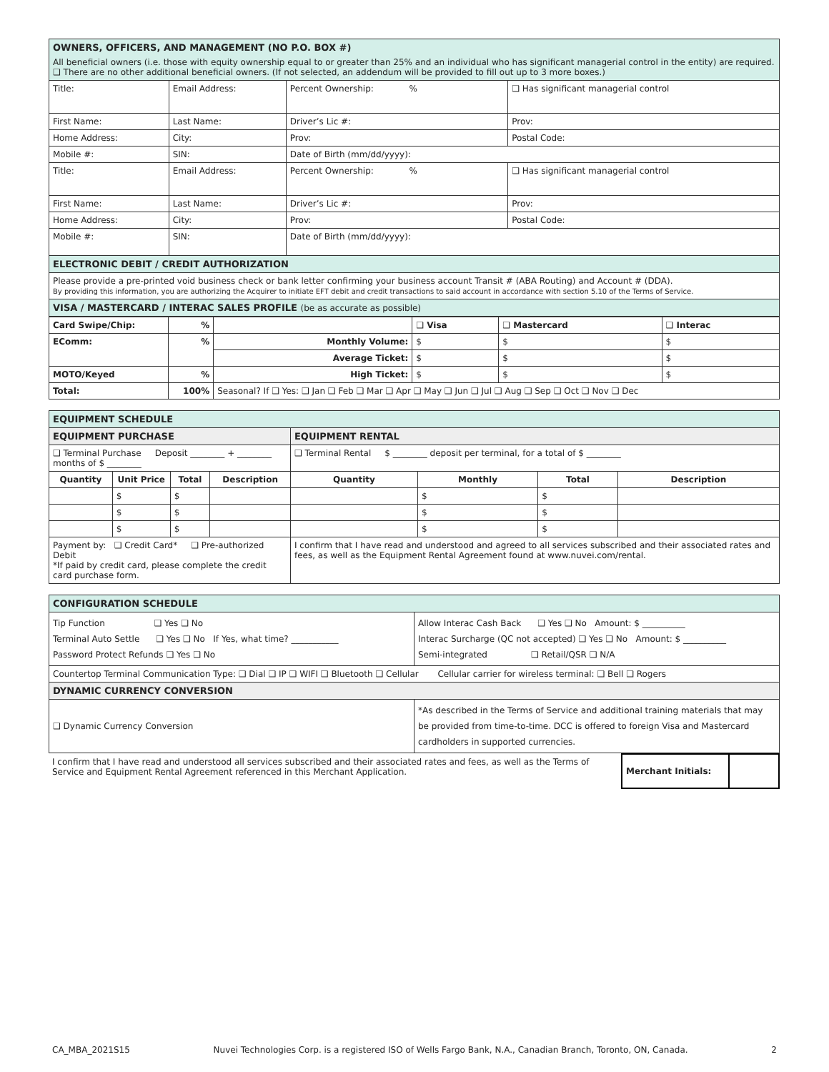| OWNERS, OFFICERS, AND MANAGEMENT (NO P.O. BOX #) All beneficial owners (i.e. those with equity ownership equal to or greater than 25% and an individual who has significant managerial control in the entity) are required. ❑ There are no other additional beneficial owners. (If not selected, an addendum will be provided to fill out up to 3 more boxes.) | | | | |
| Title: | Email Address: | Percent Ownership: % | | ❑ Has significant managerial control |
| First Name: | Last Name: | Driver’s Lic #: | | Prov: |
| Home Address: | City: | Prov: | Postal Code: | |
| Mobile #: | SIN: | Date of Birth (mm/dd/yyyy): | | |
| Title: | Email Address: | Percent Ownership: % | | ❑ Has significant managerial control |
| First Name: | Last Name: | Driver’s Lic #: | | Prov: |
| Home Address: | City: | Prov: | Postal Code: | |
| Mobile #: | SIN: | Date of Birth (mm/dd/yyyy): | | |
| ELECTRONIC DEBIT / CREDIT AUTHORIZATION | | | | |
| Please provide a pre-printed void business check or bank letter confirming your business account Transit # (ABA Routing) and Account # (DDA). By providing this information, you are authorizing the Acquirer to initiate EFT debit and credit transactions to said account in accordance with section 5.10 of the Terms of Service. | | | | |
| VISA / MASTERCARD / INTERAC SALES PROFILE (be as accurate as possible) | | | | |
| Card Swipe/Chip: | % | | ❑ Visa | ❑ Mastercard | ❑ Interac |
| EComm: | % | Monthly Volume: | $ | $ | $ |
| | | Average Ticket: | $ | $ | $ |
| MOTO/Keyed | % | High Ticket: | $ | $ | $ |
| Total: | 100% | Seasonal? If ❑ Yes: ❑ Jan ❑ Feb ❑ Mar ❑ Apr ❑ May ❑ Jun ❑ Jul ❑ Aug ❑ Sep ❑ Oct ❑ Nov ❑ Dec | | | |
| EQUIPMENT SCHEDULE | | | | | | | |
| EQUIPMENT PURCHASE | | | | EQUIPMENT RENTAL | | | |
| ❑ Terminal Purchase Deposit ________ + ________ months of $ ________ | | | | ❑ Terminal Rental $ ________ deposit per terminal, for a total of $ ________ | | | |
| Quantity | Unit Price | Total | Description | Quantity | Monthly | Total | Description |
| | $ | $ | | | $ | $ | |
| | $ | $ | | | $ | $ | |
| | $ | $ | | | $ | $ | |
| Payment by: ❑ Credit Card* ❑ Pre-authorized Debit *If paid by credit card, please complete the credit card purchase form. | | | | I confirm that I have read and understood and agreed to all services subscribed and their associated rates and fees, as well as the Equipment Rental Agreement found at www.nuvei.com/rental. | | | |
| CONFIGURATION SCHEDULE | |
| Tip Function ❑ Yes ❑ No Terminal Auto Settle ❑ Yes ❑ No If Yes, what time? ___________ Password Protect Refunds ❑ Yes ❑ No | Allow Interac Cash Back ❑ Yes ❑ No Amount: $ __________ Interac Surcharge (QC not accepted) ❑ Yes ❑ No Amount: $ __________ Semi-integrated ❑ Retail/QSR ❑ N/A |
| Countertop Terminal Communication Type: ❑ Dial ❑ IP ❑ WIFI ❑ Bluetooth ❑ Cellular Cellular carrier for wireless terminal: ❑ Bell ❑ Rogers | |
| DYNAMIC CURRENCY CONVERSION | |
| ❑ Dynamic Currency Conversion | *As described in the Terms of Service and additional training materials that may be provided from time-to-time. DCC is offered to foreign Visa and Mastercard cardholders in supported currencies. |
| I confirm that I have read and understood all services subscribed and their associated rates and fees, as well as the Terms of Service and Equipment Rental Agreement referenced in this Merchant Application. | Merchant Initials: | |
CA_MBA_2021S15 Nuvei Technologies Corp. is a registered ISO of Wells Fargo Bank, N.A., Canadian Branch, Toronto, ON, Canada. 2